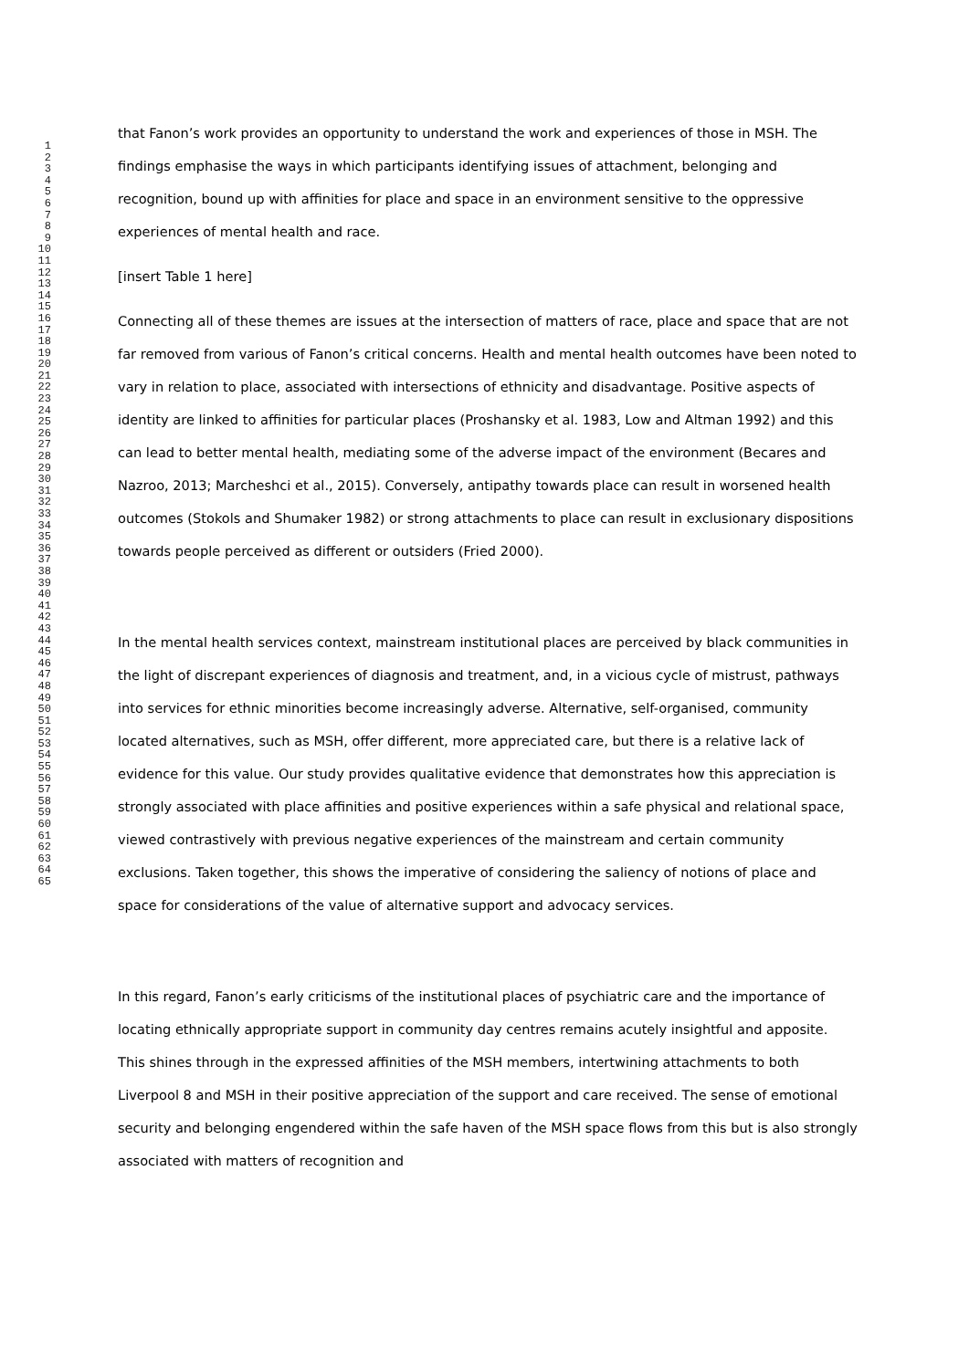1
2
3
4
5
6
7
8
9
10
11
12
13
14
15
16
17
18
19
20
21
22
23
24
25
26
27
28
29
30
31
32
33
34
35
36
37
38
39
40
41
42
43
44
45
46
47
48
49
50
51
52
53
54
55
56
57
58
59
60
61
62
63
64
65
that Fanon’s work provides an opportunity to understand the work and experiences of those in MSH. The findings emphasise the ways in which participants identifying issues of attachment, belonging and recognition, bound up with affinities for place and space in an environment sensitive to the oppressive experiences of mental health and race.
[insert Table 1 here]
Connecting all of these themes are issues at the intersection of matters of race, place and space that are not far removed from various of Fanon’s critical concerns. Health and mental health outcomes have been noted to vary in relation to place, associated with intersections of ethnicity and disadvantage. Positive aspects of identity are linked to affinities for particular places (Proshansky et al. 1983, Low and Altman 1992) and this can lead to better mental health, mediating some of the adverse impact of the environment (Becares and Nazroo, 2013; Marcheshci et al., 2015). Conversely, antipathy towards place can result in worsened health outcomes (Stokols and Shumaker 1982) or strong attachments to place can result in exclusionary dispositions towards people perceived as different or outsiders (Fried 2000).
In the mental health services context, mainstream institutional places are perceived by black communities in the light of discrepant experiences of diagnosis and treatment, and, in a vicious cycle of mistrust, pathways into services for ethnic minorities become increasingly adverse. Alternative, self-organised, community located alternatives, such as MSH, offer different, more appreciated care, but there is a relative lack of evidence for this value. Our study provides qualitative evidence that demonstrates how this appreciation is strongly associated with place affinities and positive experiences within a safe physical and relational space, viewed contrastively with previous negative experiences of the mainstream and certain community exclusions. Taken together, this shows the imperative of considering the saliency of notions of place and space for considerations of the value of alternative support and advocacy services.
In this regard, Fanon’s early criticisms of the institutional places of psychiatric care and the importance of locating ethnically appropriate support in community day centres remains acutely insightful and apposite. This shines through in the expressed affinities of the MSH members, intertwining attachments to both Liverpool 8 and MSH in their positive appreciation of the support and care received. The sense of emotional security and belonging engendered within the safe haven of the MSH space flows from this but is also strongly associated with matters of recognition and